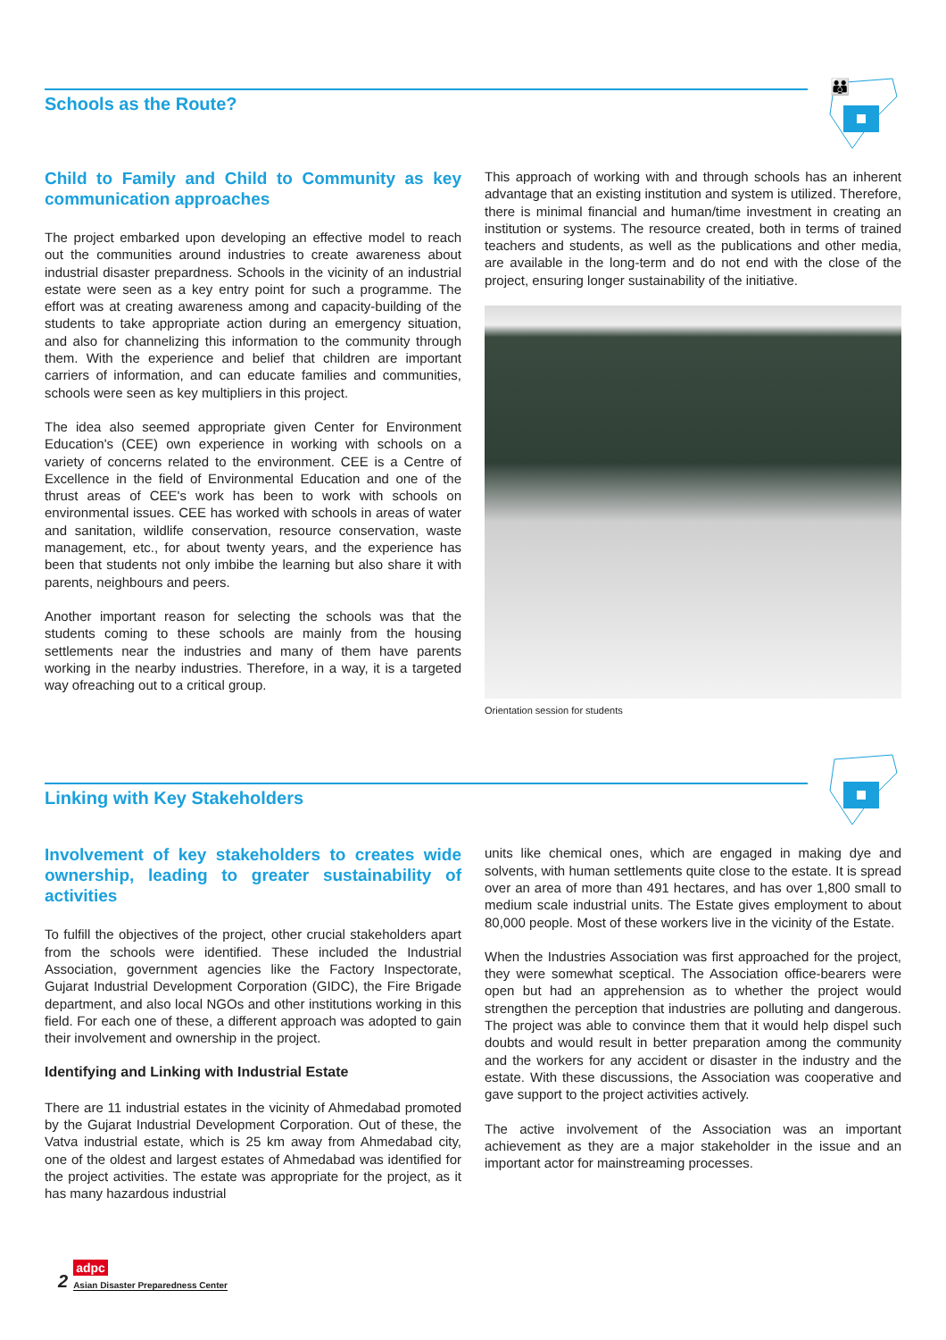Schools as the Route?
👪
Child to Family and Child to Community as key communication approaches
The project embarked upon developing an effective model to reach out the communities around industries to create awareness about industrial disaster prepardness. Schools in the vicinity of an industrial estate were seen as a key entry point for such a programme. The effort was at creating awareness among and capacity-building of the students to take appropriate action during an emergency situation, and also for channelizing this information to the community through them. With the experience and belief that children are important carriers of information, and can educate families and communities, schools were seen as key multipliers in this project.
The idea also seemed appropriate given Center for Environment Education's (CEE) own experience in working with schools on a variety of concerns related to the environment. CEE is a Centre of Excellence in the field of Environmental Education and one of the thrust areas of CEE's work has been to work with schools on environmental issues. CEE has worked with schools in areas of water and sanitation, wildlife conservation, resource conservation, waste management, etc., for about twenty years, and the experience has been that students not only imbibe the learning but also share it with parents, neighbours and peers.
Another important reason for selecting the schools was that the students coming to these schools are mainly from the housing settlements near the industries and many of them have parents working in the nearby industries. Therefore, in a way, it is a targeted way ofreaching out to a critical group.
This approach of working with and through schools has an inherent advantage that an existing institution and system is utilized. Therefore, there is minimal financial and human/time investment in creating an institution or systems. The resource created, both in terms of trained teachers and students, as well as the publications and other media, are available in the long-term and do not end with the close of the project, ensuring longer sustainability of the initiative.
Orientation session for students
Linking with Key Stakeholders
Involvement of key stakeholders to creates wide ownership, leading to greater sustainability of activities
To fulfill the objectives of the project, other crucial stakeholders apart from the schools were identified. These included the Industrial Association, government agencies like the Factory Inspectorate, Gujarat Industrial Development Corporation (GIDC), the Fire Brigade department, and also local NGOs and other institutions working in this field. For each one of these, a different approach was adopted to gain their involvement and ownership in the project.
Identifying and Linking with Industrial Estate
There are 11 industrial estates in the vicinity of Ahmedabad promoted by the Gujarat Industrial Development Corporation. Out of these, the Vatva industrial estate, which is 25 km away from Ahmedabad city, one of the oldest and largest estates of Ahmedabad was identified for the project activities. The estate was appropriate for the project, as it has many hazardous industrial
units like chemical ones, which are engaged in making dye and solvents, with human settlements quite close to the estate. It is spread over an area of more than 491 hectares, and has over 1,800 small to medium scale industrial units. The Estate gives employment to about 80,000 people. Most of these workers live in the vicinity of the Estate.
When the Industries Association was first approached for the project, they were somewhat sceptical. The Association office-bearers were open but had an apprehension as to whether the project would strengthen the perception that industries are polluting and dangerous. The project was able to convince them that it would help dispel such doubts and would result in better preparation among the community and the workers for any accident or disaster in the industry and the estate. With these discussions, the Association was cooperative and gave support to the project activities actively.
The active involvement of the Association was an important achievement as they are a major stakeholder in the issue and an important actor for mainstreaming processes.
2
adpc
Asian Disaster Preparedness Center